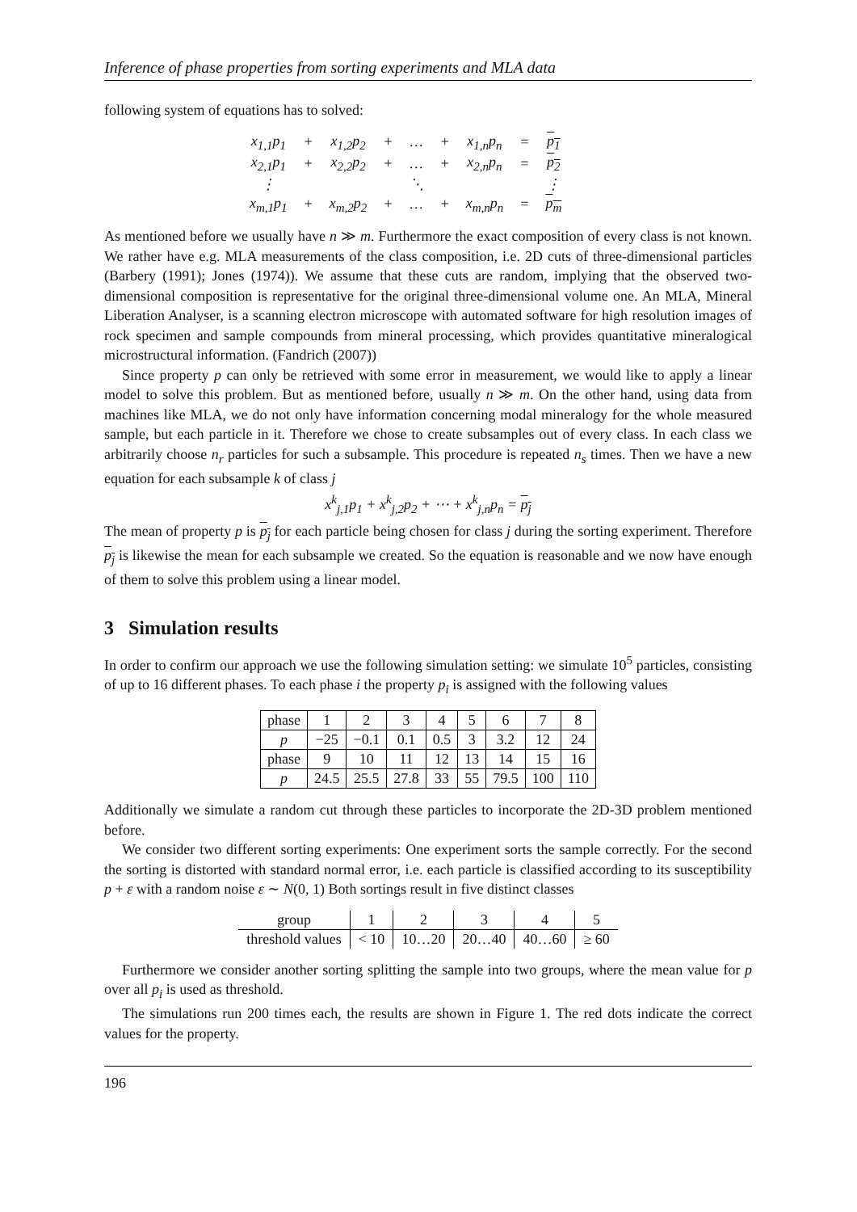Inference of phase properties from sorting experiments and MLA data
following system of equations has to solved:
| x<sub>1,1</sub>p<sub>1</sub> | + | x<sub>1,2</sub>p<sub>2</sub> | + | … | + | x<sub>1,n</sub>p<sub>n</sub> | = | p<sub>1</sub> |
| x<sub>2,1</sub>p<sub>1</sub> | + | x<sub>2,2</sub>p<sub>2</sub> | + | … | + | x<sub>2,n</sub>p<sub>n</sub> | = | p<sub>2</sub> |
| ⋮ | | | | ⋱ | | | | ⋮ |
| x<sub>m,1</sub>p<sub>1</sub> | + | x<sub>m,2</sub>p<sub>2</sub> | + | … | + | x<sub>m,n</sub>p<sub>n</sub> | = | p<sub>m</sub> |
As mentioned before we usually have n ≫ m. Furthermore the exact composition of every class is not known. We rather have e.g. MLA measurements of the class composition, i.e. 2D cuts of three-dimensional particles (Barbery (1991); Jones (1974)). We assume that these cuts are random, implying that the observed two-dimensional composition is representative for the original three-dimensional volume one. An MLA, Mineral Liberation Analyser, is a scanning electron microscope with automated software for high resolution images of rock specimen and sample compounds from mineral processing, which provides quantitative mineralogical microstructural information. (Fandrich (2007))
Since property p can only be retrieved with some error in measurement, we would like to apply a linear model to solve this problem. But as mentioned before, usually n ≫ m. On the other hand, using data from machines like MLA, we do not only have information concerning modal mineralogy for the whole measured sample, but each particle in it. Therefore we chose to create subsamples out of every class. In each class we arbitrarily choose n<sub>r</sub> particles for such a subsample. This procedure is repeated n<sub>s</sub> times. Then we have a new equation for each subsample k of class j
x<sup>k</sup><sub>j,1</sub>p<sub>1</sub> + x<sup>k</sup><sub>j,2</sub>p<sub>2</sub> + ⋯ + x<sup>k</sup><sub>j,n</sub>p<sub>n</sub> = p<sub>j</sub>
The mean of property p is p<sub>j</sub> for each particle being chosen for class j during the sorting experiment. Therefore p<sub>j</sub> is likewise the mean for each subsample we created. So the equation is reasonable and we now have enough of them to solve this problem using a linear model.
3 Simulation results
In order to confirm our approach we use the following simulation setting: we simulate 10<sup>5</sup> particles, consisting of up to 16 different phases. To each phase i the property p<sub>i</sub> is assigned with the following values
| phase | 1 | 2 | 3 | 4 | 5 | 6 | 7 | 8 |
| p | −25 | −0.1 | 0.1 | 0.5 | 3 | 3.2 | 12 | 24 |
| phase | 9 | 10 | 11 | 12 | 13 | 14 | 15 | 16 |
| p | 24.5 | 25.5 | 27.8 | 33 | 55 | 79.5 | 100 | 110 |
Additionally we simulate a random cut through these particles to incorporate the 2D-3D problem mentioned before.
We consider two different sorting experiments: One experiment sorts the sample correctly. For the second the sorting is distorted with standard normal error, i.e. each particle is classified according to its susceptibility p + ε with a random noise ε ∼ N(0, 1) Both sortings result in five distinct classes
| group | 1 | 2 | 3 | 4 | 5 |
| threshold values | < 10 | 10…20 | 20…40 | 40…60 | ≥ 60 |
Furthermore we consider another sorting splitting the sample into two groups, where the mean value for p over all p<sub>i</sub> is used as threshold.
The simulations run 200 times each, the results are shown in Figure 1. The red dots indicate the correct values for the property.
196